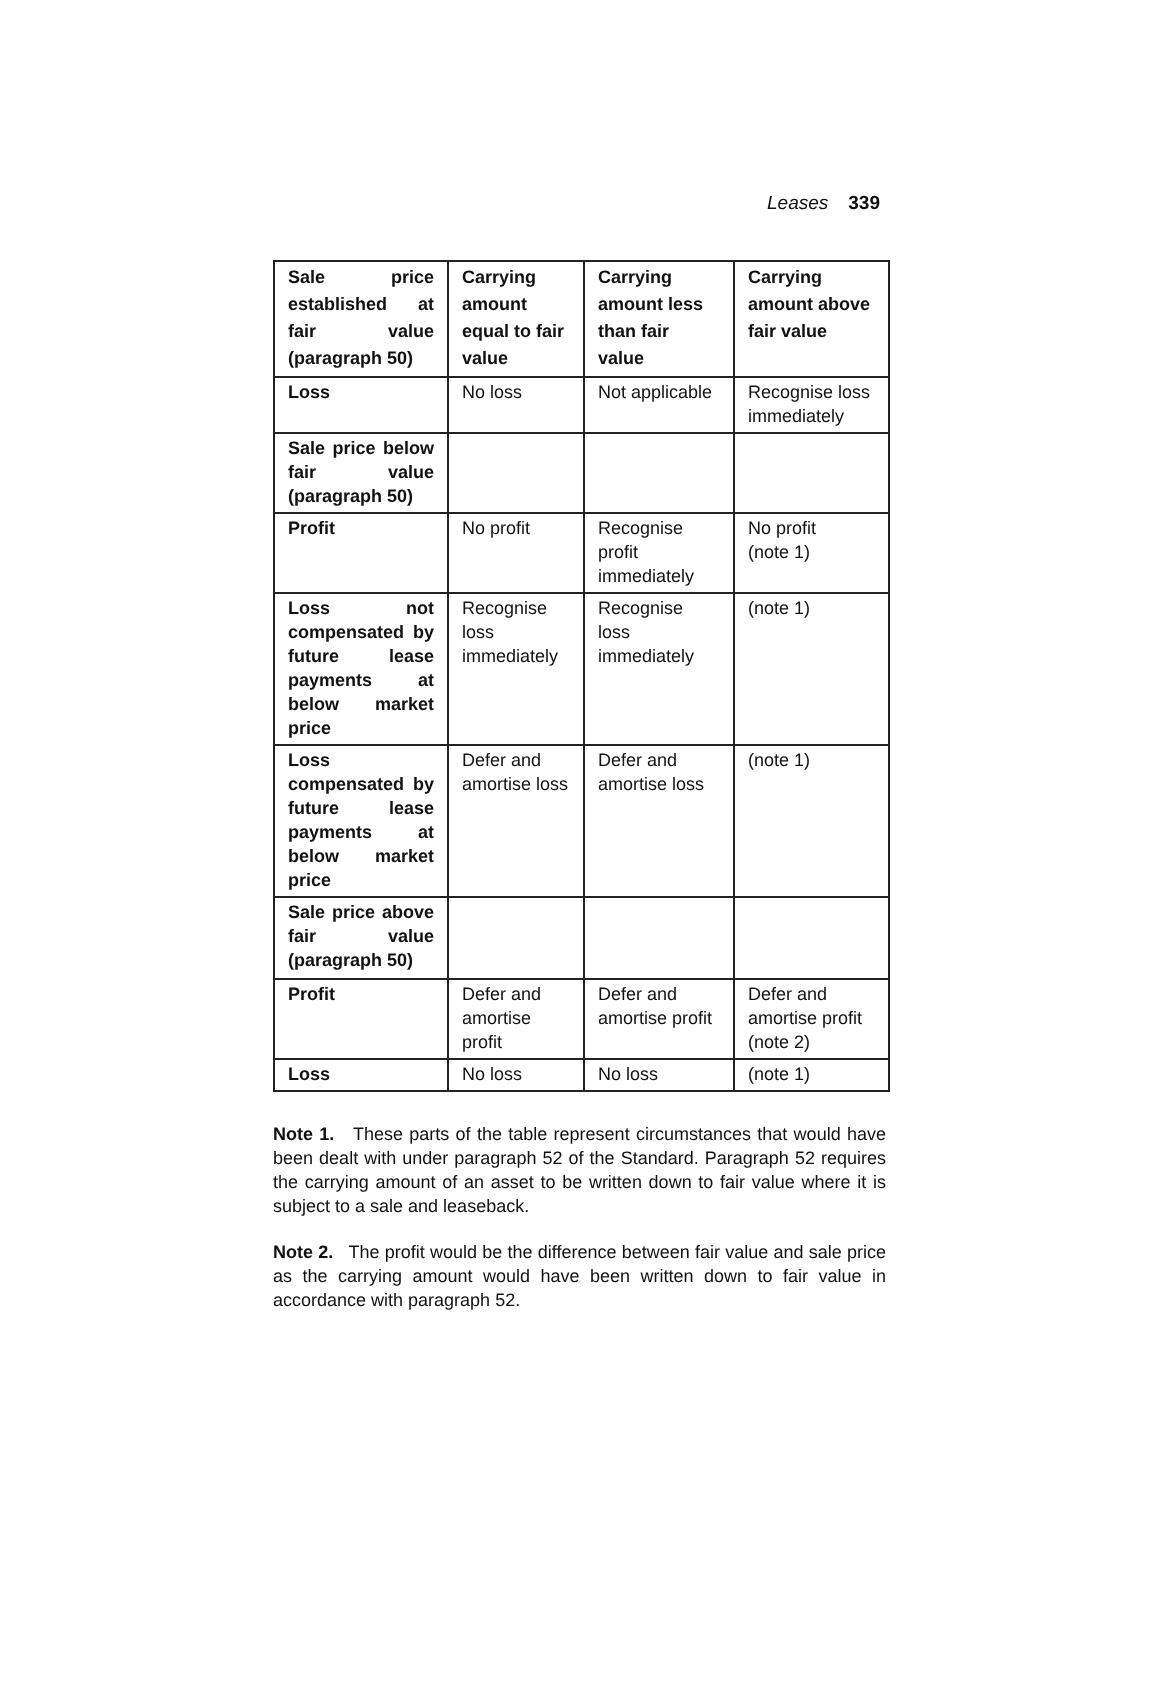Leases 339
| Sale price established at fair value (paragraph 50) | Carrying amount equal to fair value | Carrying amount less than fair value | Carrying amount above fair value |
| Loss | No loss | Not applicable | Recognise loss immediately |
| Sale price below fair value (paragraph 50) | | | |
| Profit | No profit | Recognise profit immediately | No profit (note 1) |
| Loss not compensated by future lease payments at below market price | Recognise loss immediately | Recognise loss immediately | (note 1) |
| Loss compensated by future lease payments at below market price | Defer and amortise loss | Defer and amortise loss | (note 1) |
| Sale price above fair value (paragraph 50) | | | |
| Profit | Defer and amortise profit | Defer and amortise profit | Defer and amortise profit (note 2) |
| Loss | No loss | No loss | (note 1) |
Note 1. These parts of the table represent circumstances that would have been dealt with under paragraph 52 of the Standard. Paragraph 52 requires the carrying amount of an asset to be written down to fair value where it is subject to a sale and leaseback.
Note 2. The profit would be the difference between fair value and sale price as the carrying amount would have been written down to fair value in accordance with paragraph 52.